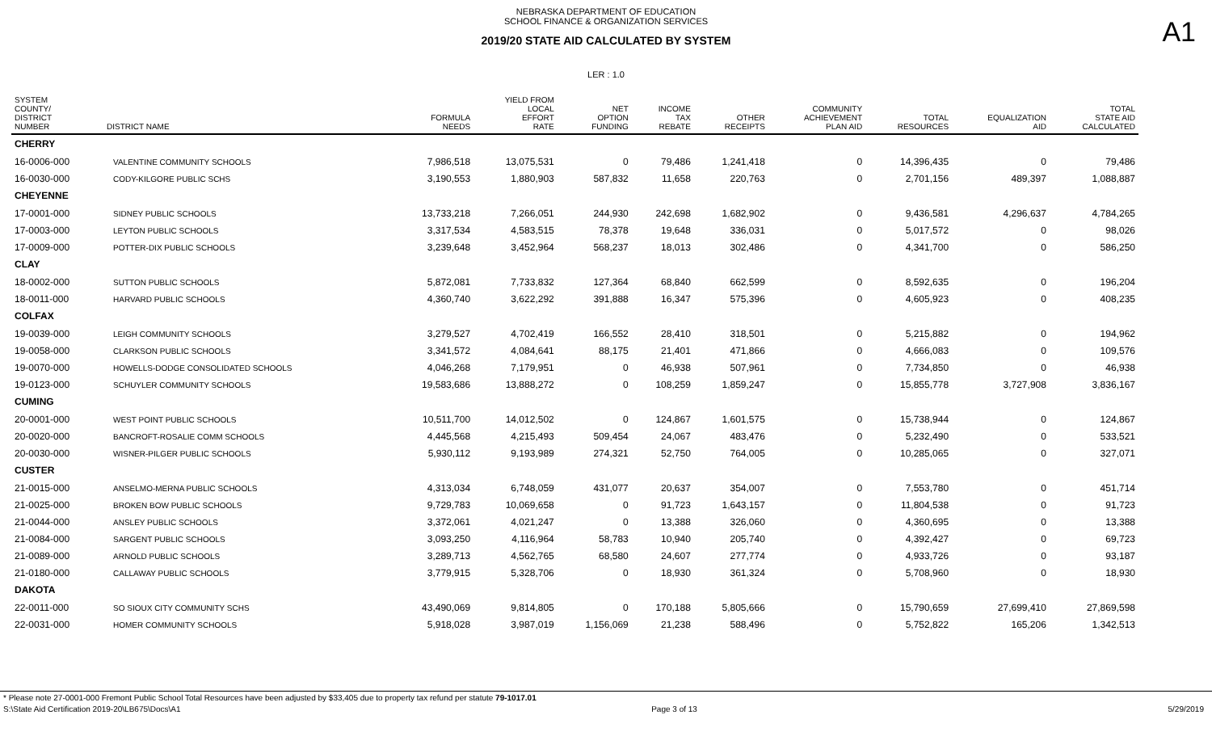A1
NEBRASKA DEPARTMENT OF EDUCATION
SCHOOL FINANCE & ORGANIZATION SERVICES
2019/20 STATE AID CALCULATED BY SYSTEM
LER : 1.0
| SYSTEM COUNTY/ DISTRICT NUMBER | DISTRICT NAME | FORMULA NEEDS | YIELD FROM LOCAL EFFORT RATE | NET OPTION FUNDING | INCOME TAX REBATE | OTHER RECEIPTS | COMMUNITY ACHIEVEMENT PLAN AID | TOTAL RESOURCES | EQUALIZATION AID | TOTAL STATE AID CALCULATED |
| --- | --- | --- | --- | --- | --- | --- | --- | --- | --- | --- |
| CHERRY | | | | | | | | | | |
| 16-0006-000 | VALENTINE COMMUNITY SCHOOLS | 7,986,518 | 13,075,531 | 0 | 79,486 | 1,241,418 | 0 | 14,396,435 | 0 | 79,486 |
| 16-0030-000 | CODY-KILGORE PUBLIC SCHS | 3,190,553 | 1,880,903 | 587,832 | 11,658 | 220,763 | 0 | 2,701,156 | 489,397 | 1,088,887 |
| CHEYENNE | | | | | | | | | | |
| 17-0001-000 | SIDNEY PUBLIC SCHOOLS | 13,733,218 | 7,266,051 | 244,930 | 242,698 | 1,682,902 | 0 | 9,436,581 | 4,296,637 | 4,784,265 |
| 17-0003-000 | LEYTON PUBLIC SCHOOLS | 3,317,534 | 4,583,515 | 78,378 | 19,648 | 336,031 | 0 | 5,017,572 | 0 | 98,026 |
| 17-0009-000 | POTTER-DIX PUBLIC SCHOOLS | 3,239,648 | 3,452,964 | 568,237 | 18,013 | 302,486 | 0 | 4,341,700 | 0 | 586,250 |
| CLAY | | | | | | | | | | |
| 18-0002-000 | SUTTON PUBLIC SCHOOLS | 5,872,081 | 7,733,832 | 127,364 | 68,840 | 662,599 | 0 | 8,592,635 | 0 | 196,204 |
| 18-0011-000 | HARVARD PUBLIC SCHOOLS | 4,360,740 | 3,622,292 | 391,888 | 16,347 | 575,396 | 0 | 4,605,923 | 0 | 408,235 |
| COLFAX | | | | | | | | | | |
| 19-0039-000 | LEIGH COMMUNITY SCHOOLS | 3,279,527 | 4,702,419 | 166,552 | 28,410 | 318,501 | 0 | 5,215,882 | 0 | 194,962 |
| 19-0058-000 | CLARKSON PUBLIC SCHOOLS | 3,341,572 | 4,084,641 | 88,175 | 21,401 | 471,866 | 0 | 4,666,083 | 0 | 109,576 |
| 19-0070-000 | HOWELLS-DODGE CONSOLIDATED SCHOOLS | 4,046,268 | 7,179,951 | 0 | 46,938 | 507,961 | 0 | 7,734,850 | 0 | 46,938 |
| 19-0123-000 | SCHUYLER COMMUNITY SCHOOLS | 19,583,686 | 13,888,272 | 0 | 108,259 | 1,859,247 | 0 | 15,855,778 | 3,727,908 | 3,836,167 |
| CUMING | | | | | | | | | | |
| 20-0001-000 | WEST POINT PUBLIC SCHOOLS | 10,511,700 | 14,012,502 | 0 | 124,867 | 1,601,575 | 0 | 15,738,944 | 0 | 124,867 |
| 20-0020-000 | BANCROFT-ROSALIE COMM SCHOOLS | 4,445,568 | 4,215,493 | 509,454 | 24,067 | 483,476 | 0 | 5,232,490 | 0 | 533,521 |
| 20-0030-000 | WISNER-PILGER PUBLIC SCHOOLS | 5,930,112 | 9,193,989 | 274,321 | 52,750 | 764,005 | 0 | 10,285,065 | 0 | 327,071 |
| CUSTER | | | | | | | | | | |
| 21-0015-000 | ANSELMO-MERNA PUBLIC SCHOOLS | 4,313,034 | 6,748,059 | 431,077 | 20,637 | 354,007 | 0 | 7,553,780 | 0 | 451,714 |
| 21-0025-000 | BROKEN BOW PUBLIC SCHOOLS | 9,729,783 | 10,069,658 | 0 | 91,723 | 1,643,157 | 0 | 11,804,538 | 0 | 91,723 |
| 21-0044-000 | ANSLEY PUBLIC SCHOOLS | 3,372,061 | 4,021,247 | 0 | 13,388 | 326,060 | 0 | 4,360,695 | 0 | 13,388 |
| 21-0084-000 | SARGENT PUBLIC SCHOOLS | 3,093,250 | 4,116,964 | 58,783 | 10,940 | 205,740 | 0 | 4,392,427 | 0 | 69,723 |
| 21-0089-000 | ARNOLD PUBLIC SCHOOLS | 3,289,713 | 4,562,765 | 68,580 | 24,607 | 277,774 | 0 | 4,933,726 | 0 | 93,187 |
| 21-0180-000 | CALLAWAY PUBLIC SCHOOLS | 3,779,915 | 5,328,706 | 0 | 18,930 | 361,324 | 0 | 5,708,960 | 0 | 18,930 |
| DAKOTA | | | | | | | | | | |
| 22-0011-000 | SO SIOUX CITY COMMUNITY SCHS | 43,490,069 | 9,814,805 | 0 | 170,188 | 5,805,666 | 0 | 15,790,659 | 27,699,410 | 27,869,598 |
| 22-0031-000 | HOMER COMMUNITY SCHOOLS | 5,918,028 | 3,987,019 | 1,156,069 | 21,238 | 588,496 | 0 | 5,752,822 | 165,206 | 1,342,513 |
* Please note 27-0001-000 Fremont Public School Total Resources have been adjusted by $33,405 due to property tax refund per statute 79-1017.01
S:\State Aid Certification 2019-20\LB675\Docs\A1 Page 3 of 13 5/29/2019